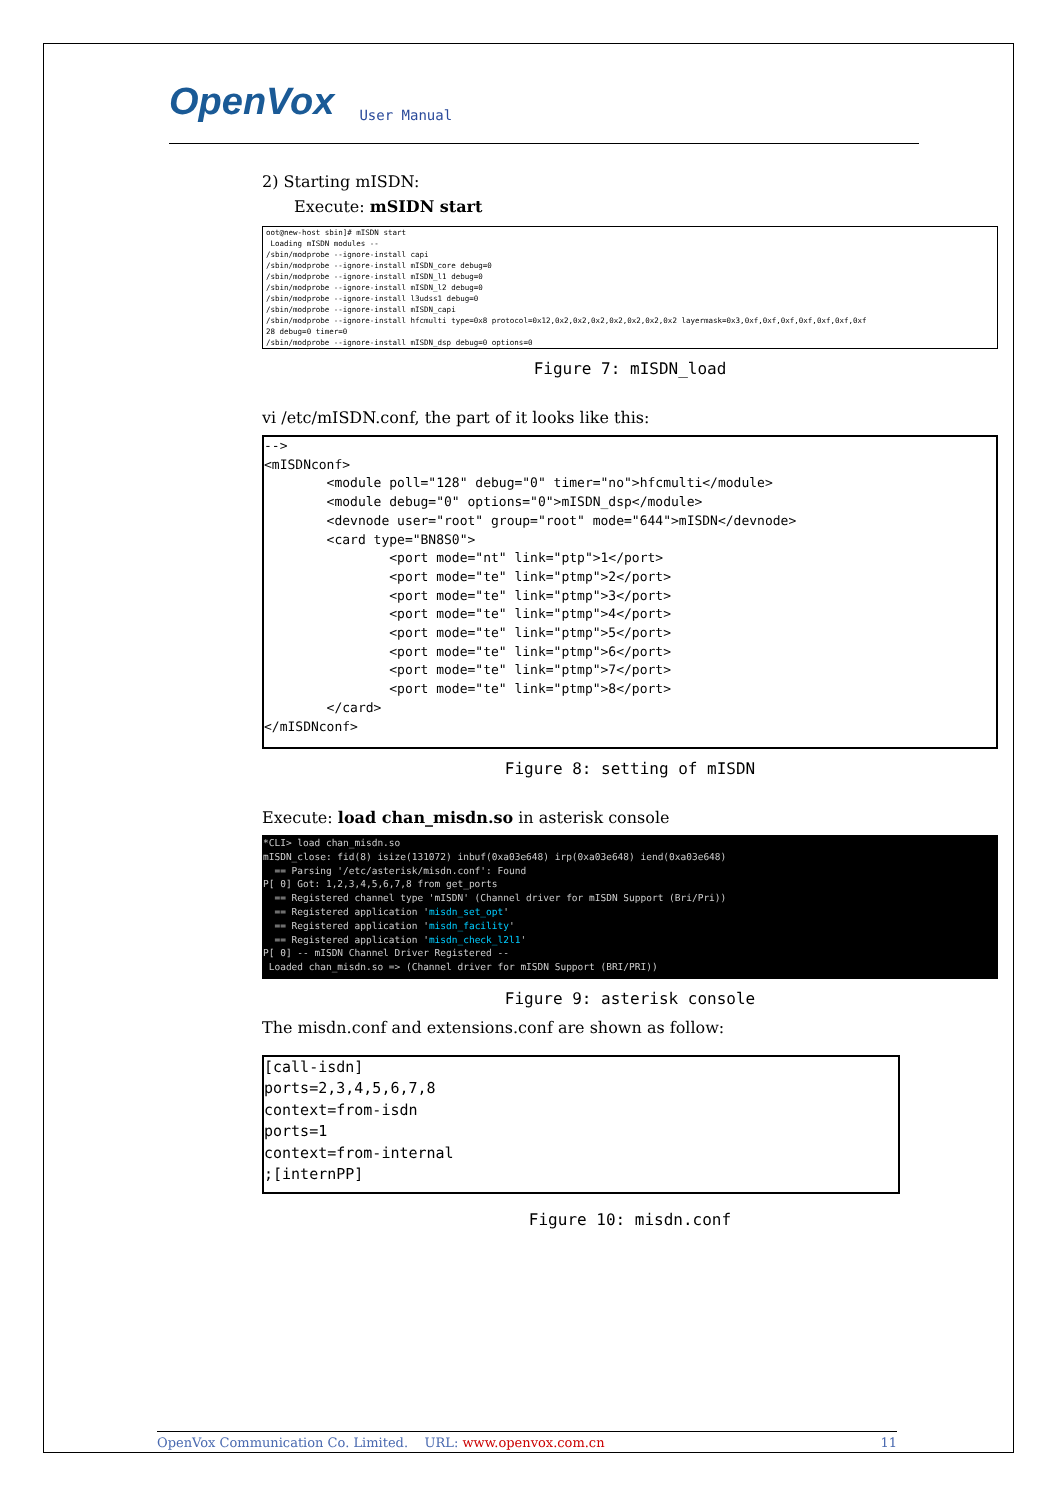OpenVox User Manual
2) Starting mISDN:
Execute: mSIDN start
oot@new-host sbin]# mISDN start
 Loading mISDN modules --
/sbin/modprobe --ignore-install capi
/sbin/modprobe --ignore-install mISDN_core debug=0
/sbin/modprobe --ignore-install mISDN_l1 debug=0
/sbin/modprobe --ignore-install mISDN_l2 debug=0
/sbin/modprobe --ignore-install l3udss1 debug=0
/sbin/modprobe --ignore-install mISDN_capi
/sbin/modprobe --ignore-install hfcmulti type=0x8 protocol=0x12,0x2,0x2,0x2,0x2,0x2,0x2,0x2 layermask=0x3,0xf,0xf,0xf,0xf,0xf,0xf,0xf
28 debug=0 timer=0
/sbin/modprobe --ignore-install mISDN_dsp debug=0 options=0
Figure 7: mISDN_load
vi /etc/mISDN.conf, the part of it looks like this:
-->
<mISDNconf>
        <module poll="128" debug="0" timer="no">hfcmulti</module>
        <module debug="0" options="0">mISDN_dsp</module>
        <devnode user="root" group="root" mode="644">mISDN</devnode>
        <card type="BN8S0">
                <port mode="nt" link="ptp">1</port>
                <port mode="te" link="ptmp">2</port>
                <port mode="te" link="ptmp">3</port>
                <port mode="te" link="ptmp">4</port>
                <port mode="te" link="ptmp">5</port>
                <port mode="te" link="ptmp">6</port>
                <port mode="te" link="ptmp">7</port>
                <port mode="te" link="ptmp">8</port>
        </card>
</mISDNconf>
Figure 8: setting of mISDN
Execute: load chan_misdn.so in asterisk console
*CLI> load chan_misdn.so
mISDN_close: fid(8) isize(131072) inbuf(0xa03e648) irp(0xa03e648) iend(0xa03e648)
  == Parsing '/etc/asterisk/misdn.conf': Found
P[ 0] Got: 1,2,3,4,5,6,7,8 from get_ports
  == Registered channel type 'mISDN' (Channel driver for mISDN Support (Bri/Pri))
  == Registered application 'misdn_set_opt'
  == Registered application 'misdn_facility'
  == Registered application 'misdn_check_l2l1'
P[ 0] -- mISDN Channel Driver Registered --
 Loaded chan_misdn.so => (Channel driver for mISDN Support (BRI/PRI))
Figure 9: asterisk console
The misdn.conf and extensions.conf are shown as follow:
[call-isdn]
ports=2,3,4,5,6,7,8
context=from-isdn
ports=1
context=from-internal
;[internPP]
Figure 10: misdn.conf
OpenVox Communication Co. Limited. URL: www.openvox.com.cn 11